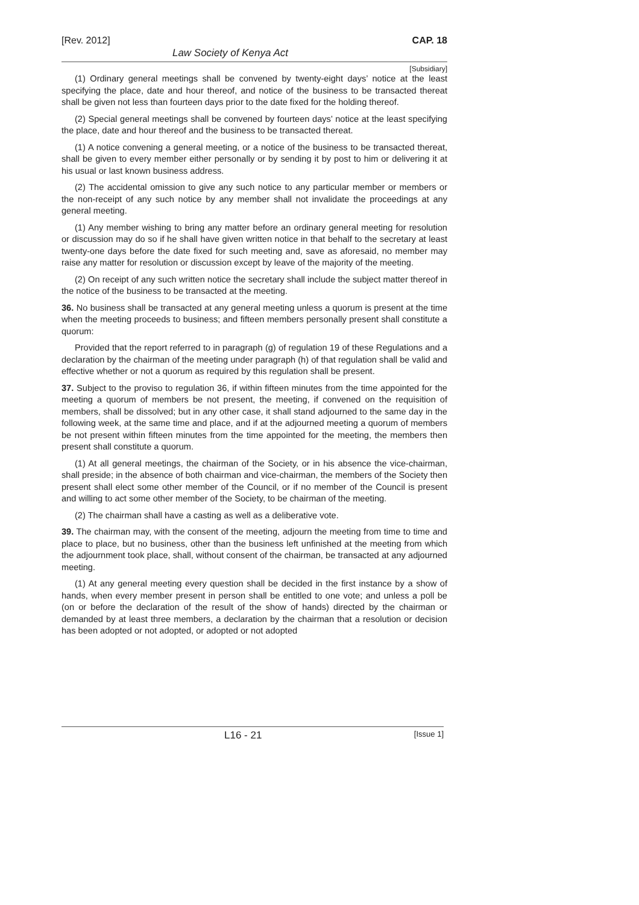[Rev. 2012] CAP. 18
Law Society of Kenya Act
[Subsidiary]
(1) Ordinary general meetings shall be convened by twenty-eight days’ notice at the least specifying the place, date and hour thereof, and notice of the business to be transacted thereat shall be given not less than fourteen days prior to the date fixed for the holding thereof.
(2) Special general meetings shall be convened by fourteen days’ notice at the least specifying the place, date and hour thereof and the business to be transacted thereat.
(1) A notice convening a general meeting, or a notice of the business to be transacted thereat, shall be given to every member either personally or by sending it by post to him or delivering it at his usual or last known business address.
(2) The accidental omission to give any such notice to any particular member or members or the non-receipt of any such notice by any member shall not invalidate the proceedings at any general meeting.
(1) Any member wishing to bring any matter before an ordinary general meeting for resolution or discussion may do so if he shall have given written notice in that behalf to the secretary at least twenty-one days before the date fixed for such meeting and, save as aforesaid, no member may raise any matter for resolution or discussion except by leave of the majority of the meeting.
(2) On receipt of any such written notice the secretary shall include the subject matter thereof in the notice of the business to be transacted at the meeting.
36. No business shall be transacted at any general meeting unless a quorum is present at the time when the meeting proceeds to business; and fifteen members personally present shall constitute a quorum:
Provided that the report referred to in paragraph (g) of regulation 19 of these Regulations and a declaration by the chairman of the meeting under paragraph (h) of that regulation shall be valid and effective whether or not a quorum as required by this regulation shall be present.
37. Subject to the proviso to regulation 36, if within fifteen minutes from the time appointed for the meeting a quorum of members be not present, the meeting, if convened on the requisition of members, shall be dissolved; but in any other case, it shall stand adjourned to the same day in the following week, at the same time and place, and if at the adjourned meeting a quorum of members be not present within fifteen minutes from the time appointed for the meeting, the members then present shall constitute a quorum.
(1) At all general meetings, the chairman of the Society, or in his absence the vice-chairman, shall preside; in the absence of both chairman and vice-chairman, the members of the Society then present shall elect some other member of the Council, or if no member of the Council is present and willing to act some other member of the Society, to be chairman of the meeting.
(2) The chairman shall have a casting as well as a deliberative vote.
39. The chairman may, with the consent of the meeting, adjourn the meeting from time to time and place to place, but no business, other than the business left unfinished at the meeting from which the adjournment took place, shall, without consent of the chairman, be transacted at any adjourned meeting.
(1) At any general meeting every question shall be decided in the first instance by a show of hands, when every member present in person shall be entitled to one vote; and unless a poll be (on or before the declaration of the result of the show of hands) directed by the chairman or demanded by at least three members, a declaration by the chairman that a resolution or decision has been adopted or not adopted, or adopted or not adopted
L16 - 21 [Issue 1]